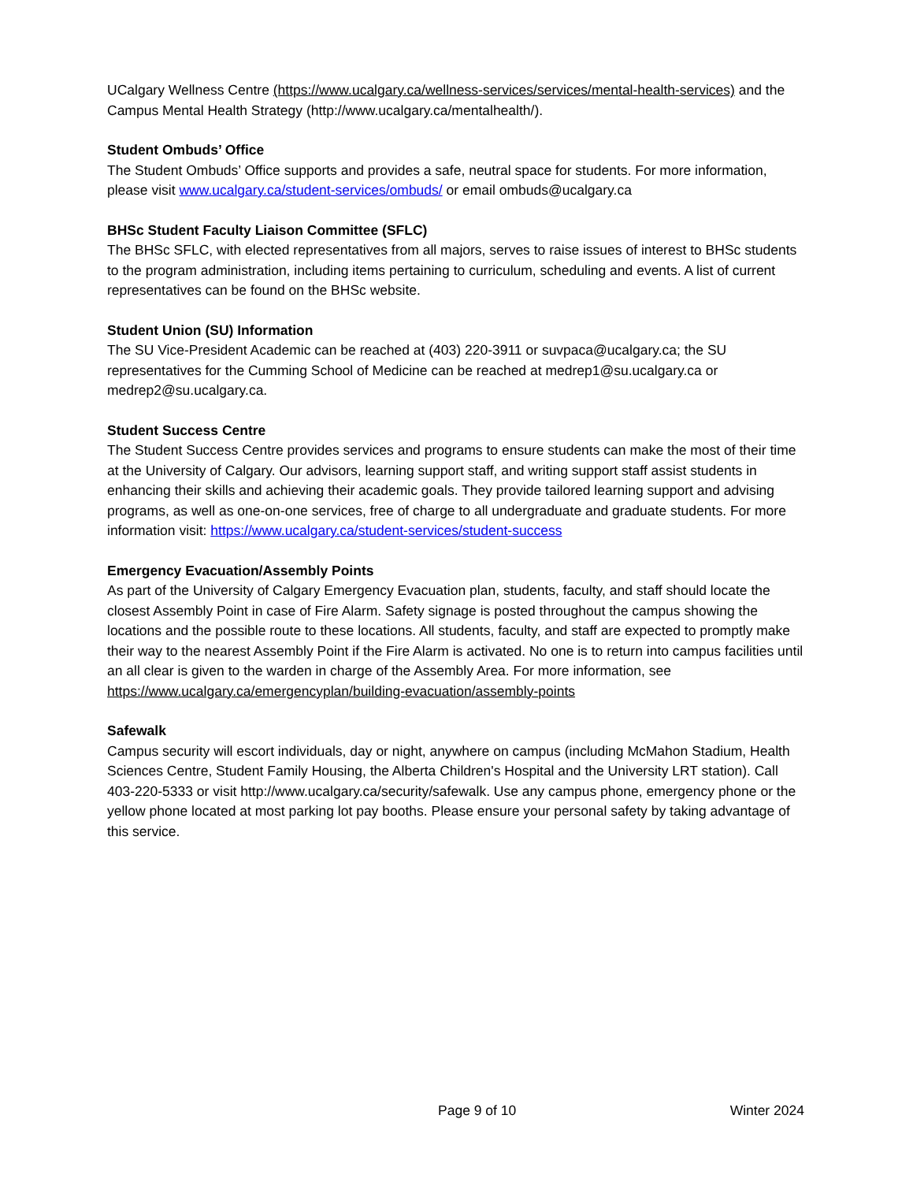UCalgary Wellness Centre (https://www.ucalgary.ca/wellness-services/services/mental-health-services) and the Campus Mental Health Strategy (http://www.ucalgary.ca/mentalhealth/).
Student Ombuds’ Office
The Student Ombuds’ Office supports and provides a safe, neutral space for students. For more information, please visit www.ucalgary.ca/student-services/ombuds/ or email ombuds@ucalgary.ca
BHSc Student Faculty Liaison Committee (SFLC)
The BHSc SFLC, with elected representatives from all majors, serves to raise issues of interest to BHSc students to the program administration, including items pertaining to curriculum, scheduling and events. A list of current representatives can be found on the BHSc website.
Student Union (SU) Information
The SU Vice-President Academic can be reached at (403) 220-3911 or suvpaca@ucalgary.ca; the SU representatives for the Cumming School of Medicine can be reached at medrep1@su.ucalgary.ca or medrep2@su.ucalgary.ca.
Student Success Centre
The Student Success Centre provides services and programs to ensure students can make the most of their time at the University of Calgary. Our advisors, learning support staff, and writing support staff assist students in enhancing their skills and achieving their academic goals. They provide tailored learning support and advising programs, as well as one-on-one services, free of charge to all undergraduate and graduate students. For more information visit: https://www.ucalgary.ca/student-services/student-success
Emergency Evacuation/Assembly Points
As part of the University of Calgary Emergency Evacuation plan, students, faculty, and staff should locate the closest Assembly Point in case of Fire Alarm. Safety signage is posted throughout the campus showing the locations and the possible route to these locations. All students, faculty, and staff are expected to promptly make their way to the nearest Assembly Point if the Fire Alarm is activated. No one is to return into campus facilities until an all clear is given to the warden in charge of the Assembly Area. For more information, see https://www.ucalgary.ca/emergencyplan/building-evacuation/assembly-points
Safewalk
Campus security will escort individuals, day or night, anywhere on campus (including McMahon Stadium, Health Sciences Centre, Student Family Housing, the Alberta Children's Hospital and the University LRT station). Call 403-220-5333 or visit http://www.ucalgary.ca/security/safewalk. Use any campus phone, emergency phone or the yellow phone located at most parking lot pay booths. Please ensure your personal safety by taking advantage of this service.
Page 9 of 10 Winter 2024